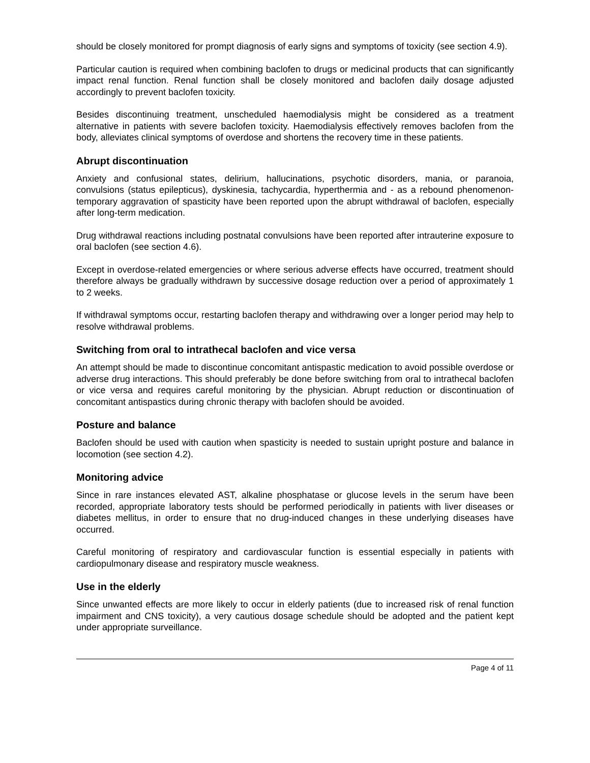should be closely monitored for prompt diagnosis of early signs and symptoms of toxicity (see section 4.9).
Particular caution is required when combining baclofen to drugs or medicinal products that can significantly impact renal function. Renal function shall be closely monitored and baclofen daily dosage adjusted accordingly to prevent baclofen toxicity.
Besides discontinuing treatment, unscheduled haemodialysis might be considered as a treatment alternative in patients with severe baclofen toxicity. Haemodialysis effectively removes baclofen from the body, alleviates clinical symptoms of overdose and shortens the recovery time in these patients.
Abrupt discontinuation
Anxiety and confusional states, delirium, hallucinations, psychotic disorders, mania, or paranoia, convulsions (status epilepticus), dyskinesia, tachycardia, hyperthermia and - as a rebound phenomenon- temporary aggravation of spasticity have been reported upon the abrupt withdrawal of baclofen, especially after long-term medication.
Drug withdrawal reactions including postnatal convulsions have been reported after intrauterine exposure to oral baclofen (see section 4.6).
Except in overdose-related emergencies or where serious adverse effects have occurred, treatment should therefore always be gradually withdrawn by successive dosage reduction over a period of approximately 1 to 2 weeks.
If withdrawal symptoms occur, restarting baclofen therapy and withdrawing over a longer period may help to resolve withdrawal problems.
Switching from oral to intrathecal baclofen and vice versa
An attempt should be made to discontinue concomitant antispastic medication to avoid possible overdose or adverse drug interactions. This should preferably be done before switching from oral to intrathecal baclofen or vice versa and requires careful monitoring by the physician. Abrupt reduction or discontinuation of concomitant antispastics during chronic therapy with baclofen should be avoided.
Posture and balance
Baclofen should be used with caution when spasticity is needed to sustain upright posture and balance in locomotion (see section 4.2).
Monitoring advice
Since in rare instances elevated AST, alkaline phosphatase or glucose levels in the serum have been recorded, appropriate laboratory tests should be performed periodically in patients with liver diseases or diabetes mellitus, in order to ensure that no drug-induced changes in these underlying diseases have occurred.
Careful monitoring of respiratory and cardiovascular function is essential especially in patients with cardiopulmonary disease and respiratory muscle weakness.
Use in the elderly
Since unwanted effects are more likely to occur in elderly patients (due to increased risk of renal function impairment and CNS toxicity), a very cautious dosage schedule should be adopted and the patient kept under appropriate surveillance.
Page 4 of 11